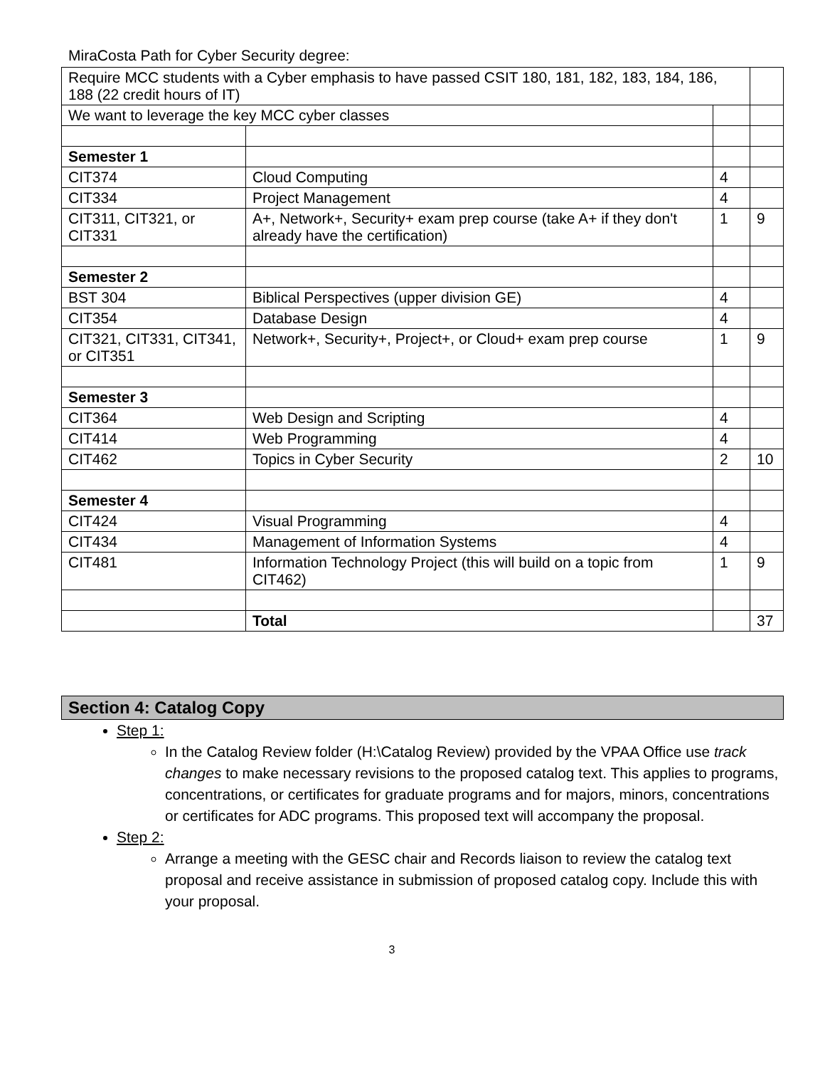MiraCosta Path for Cyber Security degree:
| Require MCC students with a Cyber emphasis to have passed CSIT 180, 181, 182, 183, 184, 186, 188 (22 credit hours of IT) | | | |
| We want to leverage the key MCC cyber classes | | | |
| Semester 1 | | | |
| CIT374 | Cloud Computing | 4 | |
| CIT334 | Project Management | 4 | |
| CIT311, CIT321, or CIT331 | A+, Network+, Security+ exam prep course (take A+ if they don't already have the certification) | 1 | 9 |
| Semester 2 | | | |
| BST 304 | Biblical Perspectives (upper division GE) | 4 | |
| CIT354 | Database Design | 4 | |
| CIT321, CIT331, CIT341, or CIT351 | Network+, Security+, Project+, or Cloud+ exam prep course | 1 | 9 |
| Semester 3 | | | |
| CIT364 | Web Design and Scripting | 4 | |
| CIT414 | Web Programming | 4 | |
| CIT462 | Topics in Cyber Security | 2 | 10 |
| Semester 4 | | | |
| CIT424 | Visual Programming | 4 | |
| CIT434 | Management of Information Systems | 4 | |
| CIT481 | Information Technology Project (this will build on a topic from CIT462) | 1 | 9 |
| | Total | | 37 |
Section 4: Catalog Copy
Step 1:
In the Catalog Review folder (H:\Catalog Review) provided by the VPAA Office use track changes to make necessary revisions to the proposed catalog text. This applies to programs, concentrations, or certificates for graduate programs and for majors, minors, concentrations or certificates for ADC programs. This proposed text will accompany the proposal.
Step 2:
Arrange a meeting with the GESC chair and Records liaison to review the catalog text proposal and receive assistance in submission of proposed catalog copy. Include this with your proposal.
3